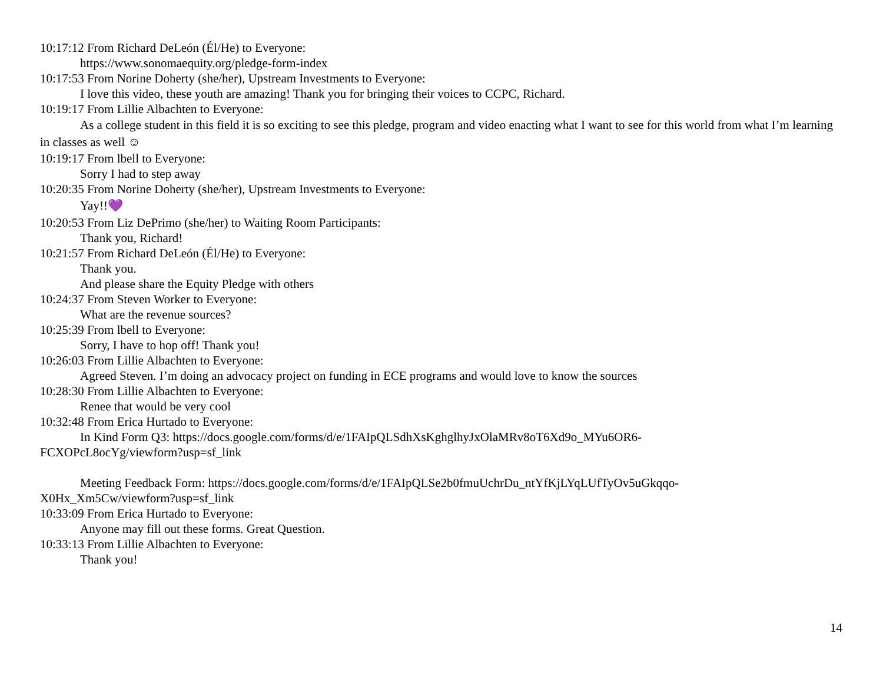10:17:12 From Richard DeLeón (Él/He) to Everyone:
https://www.sonomaequity.org/pledge-form-index
10:17:53 From Norine Doherty (she/her), Upstream Investments to Everyone:
I love this video, these youth are amazing! Thank you for bringing their voices to CCPC, Richard.
10:19:17 From Lillie Albachten to Everyone:
As a college student in this field it is so exciting to see this pledge, program and video enacting what I want to see for this world from what I’m learning in classes as well ☺
10:19:17 From lbell to Everyone:
Sorry I had to step away
10:20:35 From Norine Doherty (she/her), Upstream Investments to Everyone:
Yay!!💜
10:20:53 From Liz DePrimo (she/her) to Waiting Room Participants:
Thank you, Richard!
10:21:57 From Richard DeLeón (Él/He) to Everyone:
Thank you.
And please share the Equity Pledge with others
10:24:37 From Steven Worker to Everyone:
What are the revenue sources?
10:25:39 From lbell to Everyone:
Sorry, I have to hop off! Thank you!
10:26:03 From Lillie Albachten to Everyone:
Agreed Steven. I’m doing an advocacy project on funding in ECE programs and would love to know the sources
10:28:30 From Lillie Albachten to Everyone:
Renee that would be very cool
10:32:48 From Erica Hurtado to Everyone:
In Kind Form Q3: https://docs.google.com/forms/d/e/1FAIpQLSdhXsKghglhyJxOlaMRv8oT6Xd9o_MYu6OR6-
FCXOPcL8ocYg/viewform?usp=sf_link
Meeting Feedback Form: https://docs.google.com/forms/d/e/1FAIpQLSe2b0fmuUchrDu_ntYfKjLYqLUfTyOv5uGkqqo-
X0Hx_Xm5Cw/viewform?usp=sf_link
10:33:09 From Erica Hurtado to Everyone:
Anyone may fill out these forms. Great Question.
10:33:13 From Lillie Albachten to Everyone:
Thank you!
14